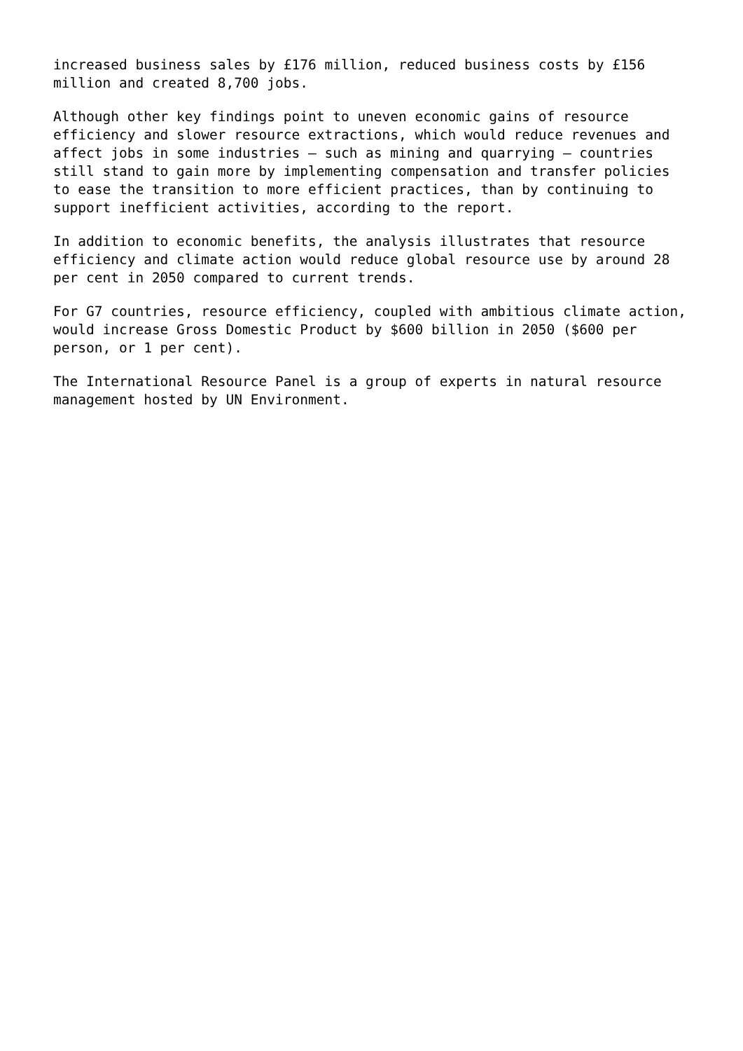increased business sales by £176 million, reduced business costs by £156 million and created 8,700 jobs.
Although other key findings point to uneven economic gains of resource efficiency and slower resource extractions, which would reduce revenues and affect jobs in some industries – such as mining and quarrying – countries still stand to gain more by implementing compensation and transfer policies to ease the transition to more efficient practices, than by continuing to support inefficient activities, according to the report.
In addition to economic benefits, the analysis illustrates that resource efficiency and climate action would reduce global resource use by around 28 per cent in 2050 compared to current trends.
For G7 countries, resource efficiency, coupled with ambitious climate action, would increase Gross Domestic Product by $600 billion in 2050 ($600 per person, or 1 per cent).
The International Resource Panel is a group of experts in natural resource management hosted by UN Environment.